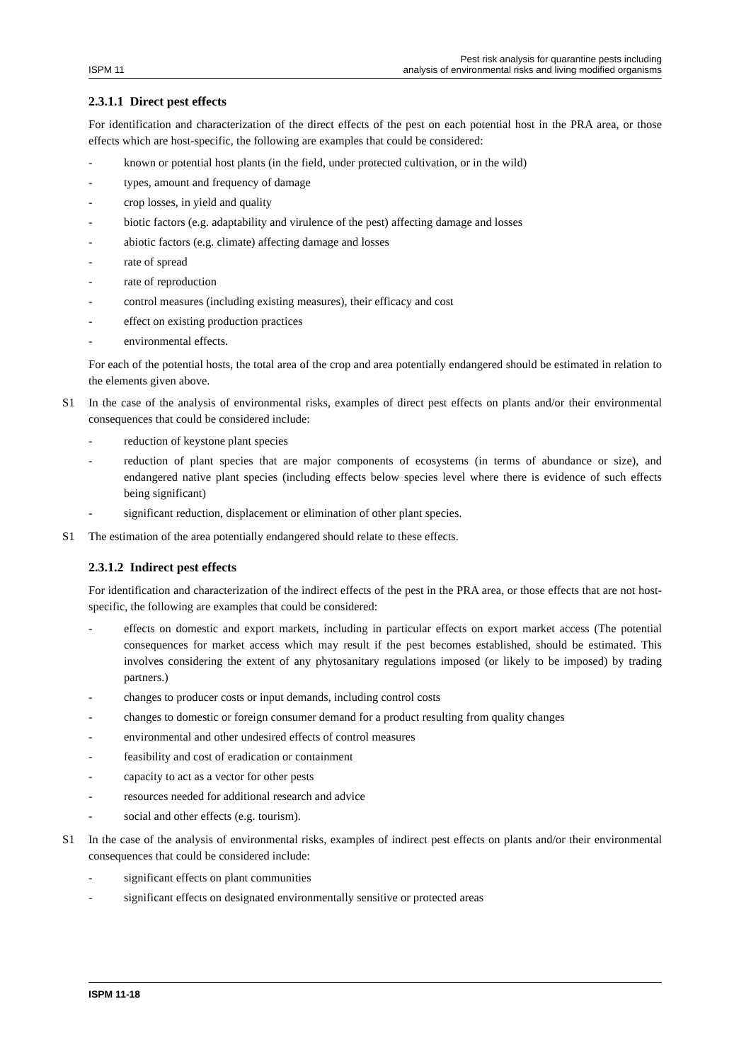ISPM 11 Pest risk analysis for quarantine pests including
analysis of environmental risks and living modified organisms
2.3.1.1 Direct pest effects
For identification and characterization of the direct effects of the pest on each potential host in the PRA area, or those effects which are host-specific, the following are examples that could be considered:
- known or potential host plants (in the field, under protected cultivation, or in the wild)
- types, amount and frequency of damage
- crop losses, in yield and quality
- biotic factors (e.g. adaptability and virulence of the pest) affecting damage and losses
- abiotic factors (e.g. climate) affecting damage and losses
- rate of spread
- rate of reproduction
- control measures (including existing measures), their efficacy and cost
- effect on existing production practices
- environmental effects.
For each of the potential hosts, the total area of the crop and area potentially endangered should be estimated in relation to the elements given above.
S1 In the case of the analysis of environmental risks, examples of direct pest effects on plants and/or their environmental consequences that could be considered include:
- reduction of keystone plant species
- reduction of plant species that are major components of ecosystems (in terms of abundance or size), and endangered native plant species (including effects below species level where there is evidence of such effects being significant)
- significant reduction, displacement or elimination of other plant species.
S1 The estimation of the area potentially endangered should relate to these effects.
2.3.1.2 Indirect pest effects
For identification and characterization of the indirect effects of the pest in the PRA area, or those effects that are not host-specific, the following are examples that could be considered:
- effects on domestic and export markets, including in particular effects on export market access (The potential consequences for market access which may result if the pest becomes established, should be estimated. This involves considering the extent of any phytosanitary regulations imposed (or likely to be imposed) by trading partners.)
- changes to producer costs or input demands, including control costs
- changes to domestic or foreign consumer demand for a product resulting from quality changes
- environmental and other undesired effects of control measures
- feasibility and cost of eradication or containment
- capacity to act as a vector for other pests
- resources needed for additional research and advice
- social and other effects (e.g. tourism).
S1 In the case of the analysis of environmental risks, examples of indirect pest effects on plants and/or their environmental consequences that could be considered include:
- significant effects on plant communities
- significant effects on designated environmentally sensitive or protected areas
ISPM 11-18